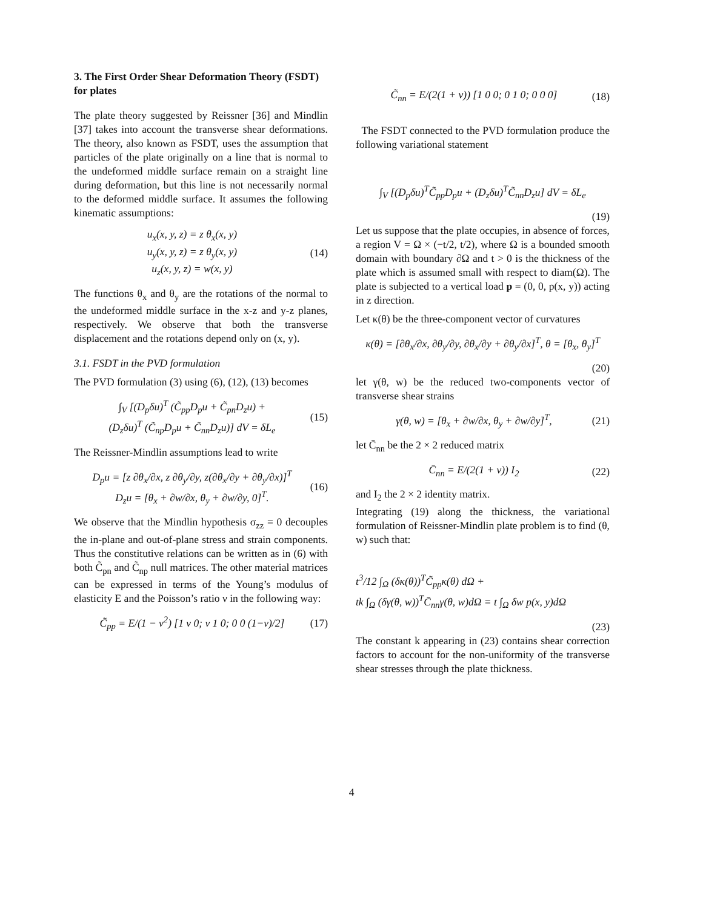3. The First Order Shear Deformation Theory (FSDT) for plates
The plate theory suggested by Reissner [36] and Mindlin [37] takes into account the transverse shear deformations. The theory, also known as FSDT, uses the assumption that particles of the plate originally on a line that is normal to the undeformed middle surface remain on a straight line during deformation, but this line is not necessarily normal to the deformed middle surface. It assumes the following kinematic assumptions:
u<sub>x</sub>(x, y, z) = z θ<sub>x</sub>(x, y)
u<sub>y</sub>(x, y, z) = z θ<sub>y</sub>(x, y)
u<sub>z</sub>(x, y, z) = w(x, y)
(14)
The functions θ<sub>x</sub> and θ<sub>y</sub> are the rotations of the normal to the undeformed middle surface in the x-z and y-z planes, respectively. We observe that both the transverse displacement and the rotations depend only on (x, y).
3.1. FSDT in the PVD formulation
The PVD formulation (3) using (6), (12), (13) becomes
∫<sub>V</sub> [(D<sub>p</sub>δu)<sup>T</sup> (C̃<sub>pp</sub>D<sub>p</sub>u + C̃<sub>pn</sub>D<sub>z</sub>u) +
(D<sub>z</sub>δu)<sup>T</sup> (C̃<sub>np</sub>D<sub>p</sub>u + C̃<sub>nn</sub>D<sub>z</sub>u)] dV = δL<sub>e</sub>
(15)
The Reissner-Mindlin assumptions lead to write
D<sub>p</sub>u = [z ∂θ<sub>x</sub>/∂x, z ∂θ<sub>y</sub>/∂y, z(∂θ<sub>x</sub>/∂y + ∂θ<sub>y</sub>/∂x)]<sup>T</sup>
D<sub>z</sub>u = [θ<sub>x</sub> + ∂w/∂x, θ<sub>y</sub> + ∂w/∂y, 0]<sup>T</sup>.
(16)
We observe that the Mindlin hypothesis σ<sub>zz</sub> = 0 decouples the in-plane and out-of-plane stress and strain components. Thus the constitutive relations can be written as in (6) with both C̃<sub>pn</sub> and C̃<sub>np</sub> null matrices. The other material matrices can be expressed in terms of the Young’s modulus of elasticity E and the Poisson’s ratio ν in the following way:
C̃<sub>pp</sub> = E/(1 − ν<sup>2</sup>) [1 ν 0; ν 1 0; 0 0 (1−ν)/2]
(17)
C̃<sub>nn</sub> = E/(2(1 + ν)) [1 0 0; 0 1 0; 0 0 0]
(18)
The FSDT connected to the PVD formulation produce the following variational statement
∫<sub>V</sub> [(D<sub>p</sub>δu)<sup>T</sup>C̃<sub>pp</sub>D<sub>p</sub>u + (D<sub>z</sub>δu)<sup>T</sup>C̃<sub>nn</sub>D<sub>z</sub>u] dV = δL<sub>e</sub>
(19)
Let us suppose that the plate occupies, in absence of forces, a region V = Ω × (−t/2, t/2), where Ω is a bounded smooth domain with boundary ∂Ω and t > 0 is the thickness of the plate which is assumed small with respect to diam(Ω). The plate is subjected to a vertical load p = (0, 0, p(x, y)) acting in z direction.
Let κ(θ) be the three-component vector of curvatures
κ(θ) = [∂θ<sub>x</sub>/∂x, ∂θ<sub>y</sub>/∂y, ∂θ<sub>x</sub>/∂y + ∂θ<sub>y</sub>/∂x]<sup>T</sup>, θ = [θ<sub>x</sub>, θ<sub>y</sub>]<sup>T</sup>
(20)
let γ(θ, w) be the reduced two-components vector of transverse shear strains
γ(θ, w) = [θ<sub>x</sub> + ∂w/∂x, θ<sub>y</sub> + ∂w/∂y]<sup>T</sup>,
(21)
let C̄<sub>nn</sub> be the 2 × 2 reduced matrix
C̄<sub>nn</sub> = E/(2(1 + ν)) I<sub>2</sub> (22)
and I<sub>2</sub> the 2 × 2 identity matrix.
Integrating (19) along the thickness, the variational formulation of Reissner-Mindlin plate problem is to find (θ, w) such that:
t<sup>3</sup>/12 ∫<sub>Ω</sub> (δκ(θ))<sup>T</sup>C̃<sub>pp</sub>κ(θ) dΩ +
tk ∫<sub>Ω</sub> (δγ(θ, w))<sup>T</sup>C̄<sub>nn</sub>γ(θ, w)dΩ = t ∫<sub>Ω</sub> δw p(x, y)dΩ
(23)
The constant k appearing in (23) contains shear correction factors to account for the non-uniformity of the transverse shear stresses through the plate thickness.
4